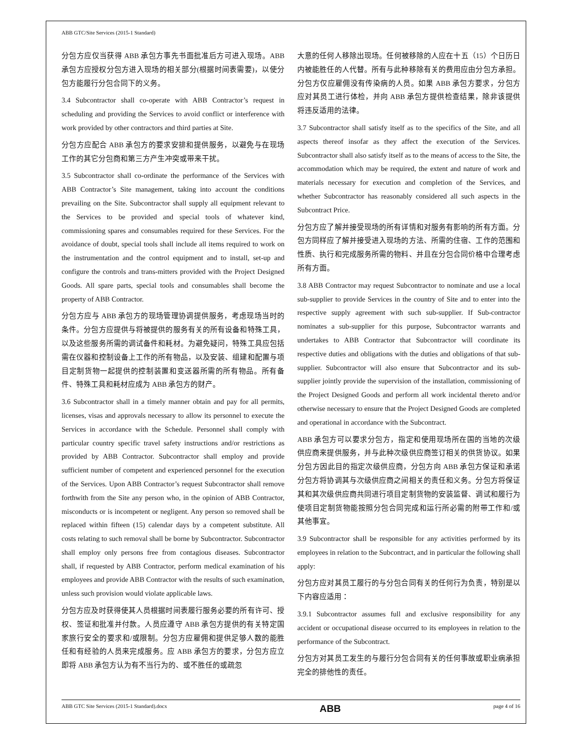ABB GTC/Site Services (2015-1 Standard)
分包方应仅当获得 ABB 承包方事先书面批准后方可进入现场。ABB承包方应授权分包方进入现场的相关部分(根据时间表需要)，以使分包方能履行分包合同下的义务。
3.4 Subcontractor shall co-operate with ABB Contractor’s request in scheduling and providing the Services to avoid conflict or interference with work provided by other contractors and third parties at Site.
分包方应配合 ABB 承包方的要求安排和提供服务，以避免与在现场工作的其它分包商和第三方产生冲突或带来干扰。
3.5 Subcontractor shall co-ordinate the performance of the Services with ABB Contractor’s Site management, taking into account the conditions prevailing on the Site. Subcontractor shall supply all equipment relevant to the Services to be provided and special tools of whatever kind, commissioning spares and consumables required for these Services. For the avoidance of doubt, special tools shall include all items required to work on the instrumentation and the control equipment and to install, set-up and configure the controls and trans-mitters provided with the Project Designed Goods. All spare parts, special tools and consumables shall become the property of ABB Contractor.
分包方应与 ABB 承包方的现场管理协调提供服务，考虑现场当时的条件。分包方应提供与将被提供的服务有关的所有设备和特殊工具，以及这些服务所需的调试备件和耗材。为避免疑问，特殊工具应包括需在仪器和控制设备上工作的所有物品，以及安装、组建和配置与项目定制货物一起提供的控制装置和变送器所需的所有物品。所有备件、特殊工具和耗材应成为 ABB 承包方的财产。
3.6 Subcontractor shall in a timely manner obtain and pay for all permits, licenses, visas and approvals necessary to allow its personnel to execute the Services in accordance with the Schedule. Personnel shall comply with particular country specific travel safety instructions and/or restrictions as provided by ABB Contractor. Subcontractor shall employ and provide sufficient number of competent and experienced personnel for the execution of the Services. Upon ABB Contractor’s request Subcontractor shall remove forthwith from the Site any person who, in the opinion of ABB Contractor, misconducts or is incompetent or negligent. Any person so removed shall be replaced within fifteen (15) calendar days by a competent substitute. All costs relating to such removal shall be borne by Subcontractor. Subcontractor shall employ only persons free from contagious diseases. Subcontractor shall, if requested by ABB Contractor, perform medical examination of his employees and provide ABB Contractor with the results of such examination, unless such provision would violate applicable laws.
分包方应及时获得使其人员根据时间表履行服务必要的所有许可、授权、签证和批准并付款。人员应遵守 ABB 承包方提供的有关特定国家旅行安全的要求和/或限制。分包方应雇佣和提供足够人数的能胜任和有经验的人员来完成服务。应 ABB 承包方的要求，分包方应立即将 ABB 承包方认为有不当行为的、或不胜任的或疏忽
大意的任何人移除出现场。任何被移除的人应在十五（15）个日历日内被能胜任的人代替。所有与此种移除有关的费用应由分包方承担。分包方仅应雇佣没有传染病的人员。如果 ABB 承包方要求，分包方应对其员工进行体检，并向 ABB 承包方提供检查结果，除非该提供将违反适用的法律。
3.7 Subcontractor shall satisfy itself as to the specifics of the Site, and all aspects thereof insofar as they affect the execution of the Services. Subcontractor shall also satisfy itself as to the means of access to the Site, the accommodation which may be required, the extent and nature of work and materials necessary for execution and completion of the Services, and whether Subcontractor has reasonably considered all such aspects in the Subcontract Price.
分包方应了解并接受现场的所有详情和对服务有影响的所有方面。分包方同样应了解并接受进入现场的方法、所需的住宿、工作的范围和性质、执行和完成服务所需的物料、并且在分包合同价格中合理考虑所有方面。
3.8 ABB Contractor may request Subcontractor to nominate and use a local sub-supplier to provide Services in the country of Site and to enter into the respective supply agreement with such sub-supplier. If Sub-contractor nominates a sub-supplier for this purpose, Subcontractor warrants and undertakes to ABB Contractor that Subcontractor will coordinate its respective duties and obligations with the duties and obligations of that sub-supplier. Subcontractor will also ensure that Subcontractor and its sub-supplier jointly provide the supervision of the installation, commissioning of the Project Designed Goods and perform all work incidental thereto and/or otherwise necessary to ensure that the Project Designed Goods are completed and operational in accordance with the Subcontract.
ABB 承包方可以要求分包方，指定和使用现场所在国的当地的次级供应商来提供服务，并与此种次级供应商签订相关的供货协议。如果分包方因此目的指定次级供应商，分包方向 ABB 承包方保证和承诺分包方将协调其与次级供应商之间相关的责任和义务。分包方将保证其和其次级供应商共同进行项目定制货物的安装监督、调试和履行为使项目定制货物能按照分包合同完成和运行所必需的附带工作和/或其他事宜。
3.9 Subcontractor shall be responsible for any activities performed by its employees in relation to the Subcontract, and in particular the following shall apply:
分包方应对其员工履行的与分包合同有关的任何行为负责，特别是以下内容应适用：
3.9.1 Subcontractor assumes full and exclusive responsibility for any accident or occupational disease occurred to its employees in relation to the performance of the Subcontract.
分包方对其员工发生的与履行分包合同有关的任何事故或职业病承担完全的排他性的责任。
ABB GTC Site Services (2015-1 Standard).docx ABB page 4 of 16